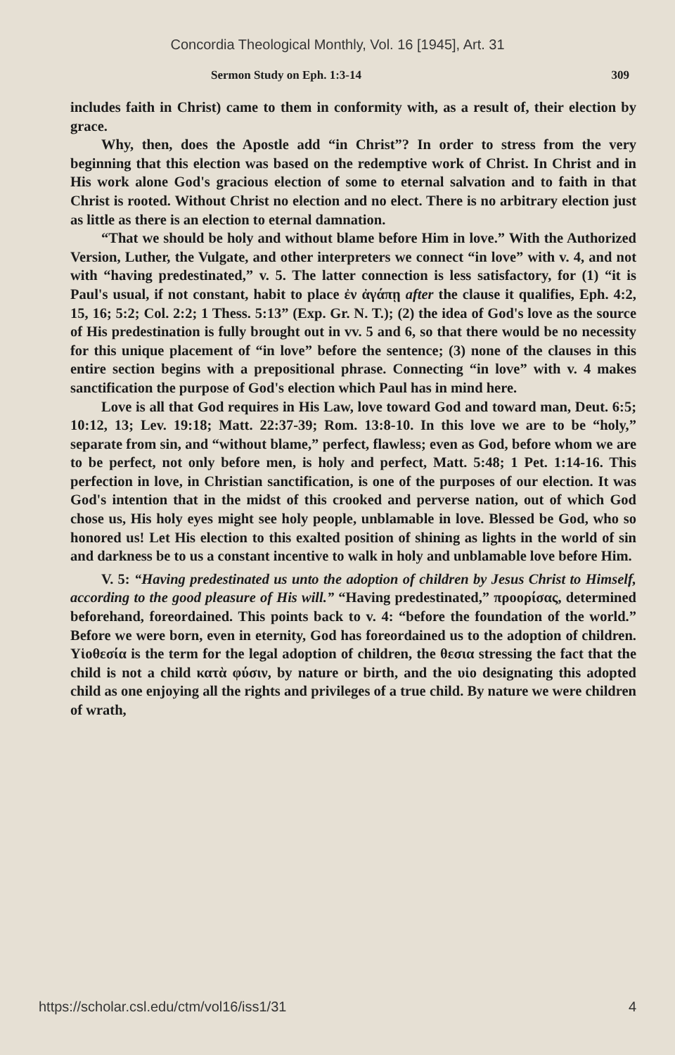Concordia Theological Monthly, Vol. 16 [1945], Art. 31
Sermon Study on Eph. 1:3-14 309
includes faith in Christ) came to them in conformity with, as a result of, their election by grace.
Why, then, does the Apostle add “in Christ”? In order to stress from the very beginning that this election was based on the redemptive work of Christ. In Christ and in His work alone God's gracious election of some to eternal salvation and to faith in that Christ is rooted. Without Christ no election and no elect. There is no arbitrary election just as little as there is an election to eternal damnation.
“That we should be holy and without blame before Him in love.” With the Authorized Version, Luther, the Vulgate, and other interpreters we connect “in love” with v. 4, and not with “having predestinated,” v. 5. The latter connection is less satisfactory, for (1) “it is Paul's usual, if not constant, habit to place ἐν ἀγάπῃ after the clause it qualifies, Eph. 4:2, 15, 16; 5:2; Col. 2:2; 1 Thess. 5:13” (Exp. Gr. N. T.); (2) the idea of God's love as the source of His predestination is fully brought out in vv. 5 and 6, so that there would be no necessity for this unique placement of “in love” before the sentence; (3) none of the clauses in this entire section begins with a prepositional phrase. Connecting “in love” with v. 4 makes sanctification the purpose of God's election which Paul has in mind here.
Love is all that God requires in His Law, love toward God and toward man, Deut. 6:5; 10:12, 13; Lev. 19:18; Matt. 22:37-39; Rom. 13:8-10. In this love we are to be “holy,” separate from sin, and “without blame,” perfect, flawless; even as God, before whom we are to be perfect, not only before men, is holy and perfect, Matt. 5:48; 1 Pet. 1:14-16. This perfection in love, in Christian sanctification, is one of the purposes of our election. It was God's intention that in the midst of this crooked and perverse nation, out of which God chose us, His holy eyes might see holy people, unblamable in love. Blessed be God, who so honored us! Let His election to this exalted position of shining as lights in the world of sin and darkness be to us a constant incentive to walk in holy and unblamable love before Him.
V. 5: “Having predestinated us unto the adoption of children by Jesus Christ to Himself, according to the good pleasure of His will.” “Having predestinated,” προορίσας, determined beforehand, foreordained. This points back to v. 4: “before the foundation of the world.” Before we were born, even in eternity, God has foreordained us to the adoption of children. Υἱοθεσία is the term for the legal adoption of children, the θεσια stressing the fact that the child is not a child κατὰ φύσιν, by nature or birth, and the υἱο designating this adopted child as one enjoying all the rights and privileges of a true child. By nature we were children of wrath,
https://scholar.csl.edu/ctm/vol16/iss1/31 4